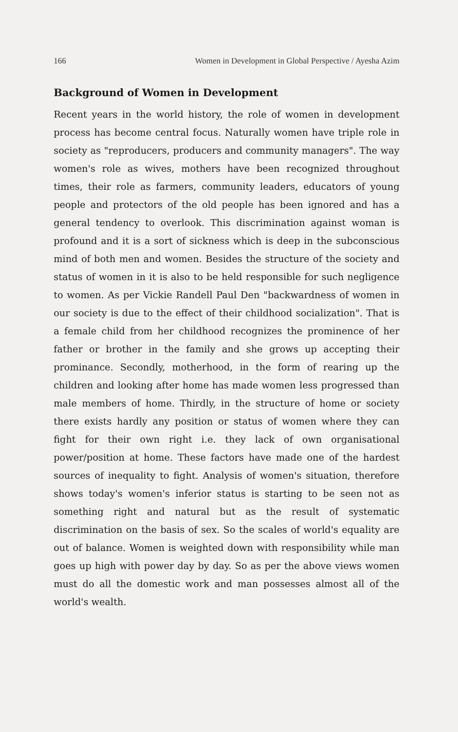166 Women in Development in Global Perspective / Ayesha Azim
Background of Women in Development
Recent years in the world history, the role of women in development process has become central focus. Naturally women have triple role in society as "reproducers, producers and community managers". The way women's role as wives, mothers have been recognized throughout times, their role as farmers, community leaders, educators of young people and protectors of the old people has been ignored and has a general tendency to overlook. This discrimination against woman is profound and it is a sort of sickness which is deep in the subconscious mind of both men and women. Besides the structure of the society and status of women in it is also to be held responsible for such negligence to women. As per Vickie Randell Paul Den "backwardness of women in our society is due to the effect of their childhood socialization". That is a female child from her childhood recognizes the prominence of her father or brother in the family and she grows up accepting their prominance. Secondly, motherhood, in the form of rearing up the children and looking after home has made women less progressed than male members of home. Thirdly, in the structure of home or society there exists hardly any position or status of women where they can fight for their own right i.e. they lack of own organisational power/position at home. These factors have made one of the hardest sources of inequality to fight. Analysis of women's situation, therefore shows today's women's inferior status is starting to be seen not as something right and natural but as the result of systematic discrimination on the basis of sex. So the scales of world's equality are out of balance. Women is weighted down with responsibility while man goes up high with power day by day. So as per the above views women must do all the domestic work and man possesses almost all of the world's wealth.